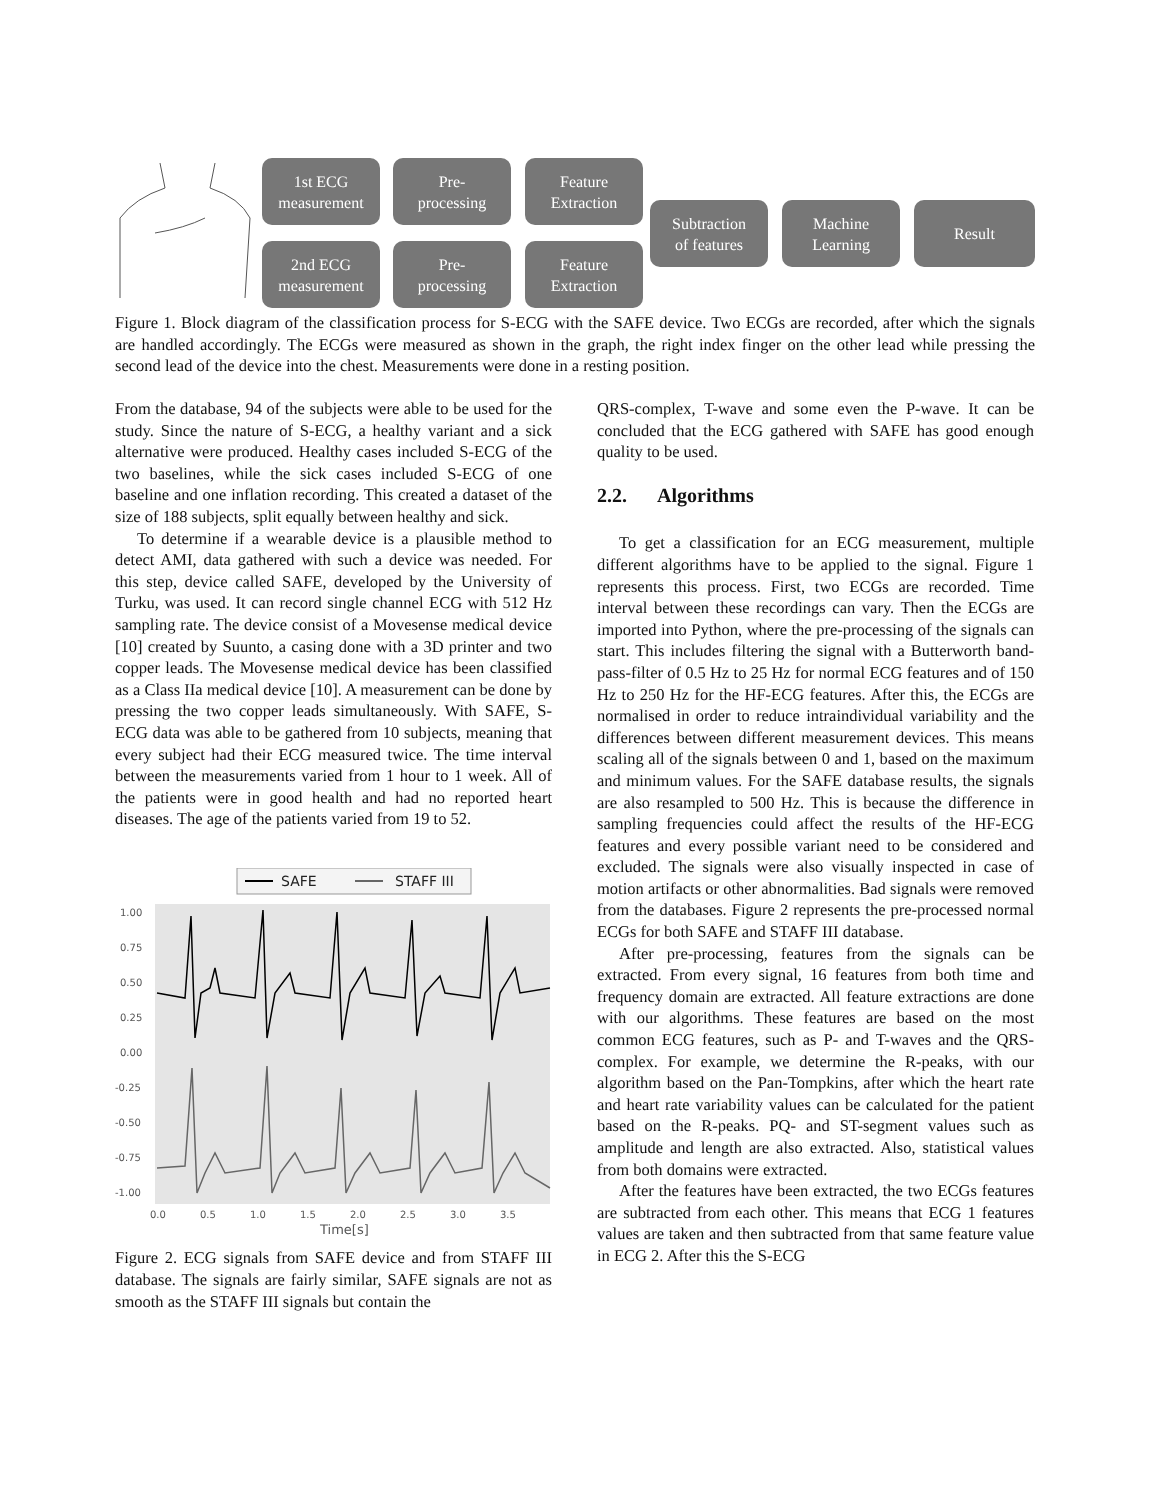1st ECG
measurement
Pre-
processing
Feature
Extraction
2nd ECG
measurement
Pre-
processing
Feature
Extraction
Subtraction
of features
Machine
Learning
Result
Figure 1. Block diagram of the classification process for S-ECG with the SAFE device. Two ECGs are recorded, after which the signals are handled accordingly. The ECGs were measured as shown in the graph, the right index finger on the other lead while pressing the second lead of the device into the chest. Measurements were done in a resting position.
From the database, 94 of the subjects were able to be used for the study. Since the nature of S-ECG, a healthy variant and a sick alternative were produced. Healthy cases included S-ECG of the two baselines, while the sick cases included S-ECG of one baseline and one inflation recording. This created a dataset of the size of 188 subjects, split equally between healthy and sick.
To determine if a wearable device is a plausible method to detect AMI, data gathered with such a device was needed. For this step, device called SAFE, developed by the University of Turku, was used. It can record single channel ECG with 512 Hz sampling rate. The device consist of a Movesense medical device [10] created by Suunto, a casing done with a 3D printer and two copper leads. The Movesense medical device has been classified as a Class IIa medical device [10]. A measurement can be done by pressing the two copper leads simultaneously. With SAFE, S-ECG data was able to be gathered from 10 subjects, meaning that every subject had their ECG measured twice. The time interval between the measurements varied from 1 hour to 1 week. All of the patients were in good health and had no reported heart diseases. The age of the patients varied from 19 to 52.
SAFE
STAFF III
1.00
0.75
0.50
0.25
0.00
-0.25
-0.50
-0.75
-1.00
0.0
0.5
1.0
1.5
2.0
2.5
3.0
3.5
Time[s]
Figure 2. ECG signals from SAFE device and from STAFF III database. The signals are fairly similar, SAFE signals are not as smooth as the STAFF III signals but contain the
QRS-complex, T-wave and some even the P-wave. It can be concluded that the ECG gathered with SAFE has good enough quality to be used.
2.2. Algorithms
To get a classification for an ECG measurement, multiple different algorithms have to be applied to the signal. Figure 1 represents this process. First, two ECGs are recorded. Time interval between these recordings can vary. Then the ECGs are imported into Python, where the pre-processing of the signals can start. This includes filtering the signal with a Butterworth band-pass-filter of 0.5 Hz to 25 Hz for normal ECG features and of 150 Hz to 250 Hz for the HF-ECG features. After this, the ECGs are normalised in order to reduce intraindividual variability and the differences between different measurement devices. This means scaling all of the signals between 0 and 1, based on the maximum and minimum values. For the SAFE database results, the signals are also resampled to 500 Hz. This is because the difference in sampling frequencies could affect the results of the HF-ECG features and every possible variant need to be considered and excluded. The signals were also visually inspected in case of motion artifacts or other abnormalities. Bad signals were removed from the databases. Figure 2 represents the pre-processed normal ECGs for both SAFE and STAFF III database.
After pre-processing, features from the signals can be extracted. From every signal, 16 features from both time and frequency domain are extracted. All feature extractions are done with our algorithms. These features are based on the most common ECG features, such as P- and T-waves and the QRS-complex. For example, we determine the R-peaks, with our algorithm based on the Pan-Tompkins, after which the heart rate and heart rate variability values can be calculated for the patient based on the R-peaks. PQ- and ST-segment values such as amplitude and length are also extracted. Also, statistical values from both domains were extracted.
After the features have been extracted, the two ECGs features are subtracted from each other. This means that ECG 1 features values are taken and then subtracted from that same feature value in ECG 2. After this the S-ECG